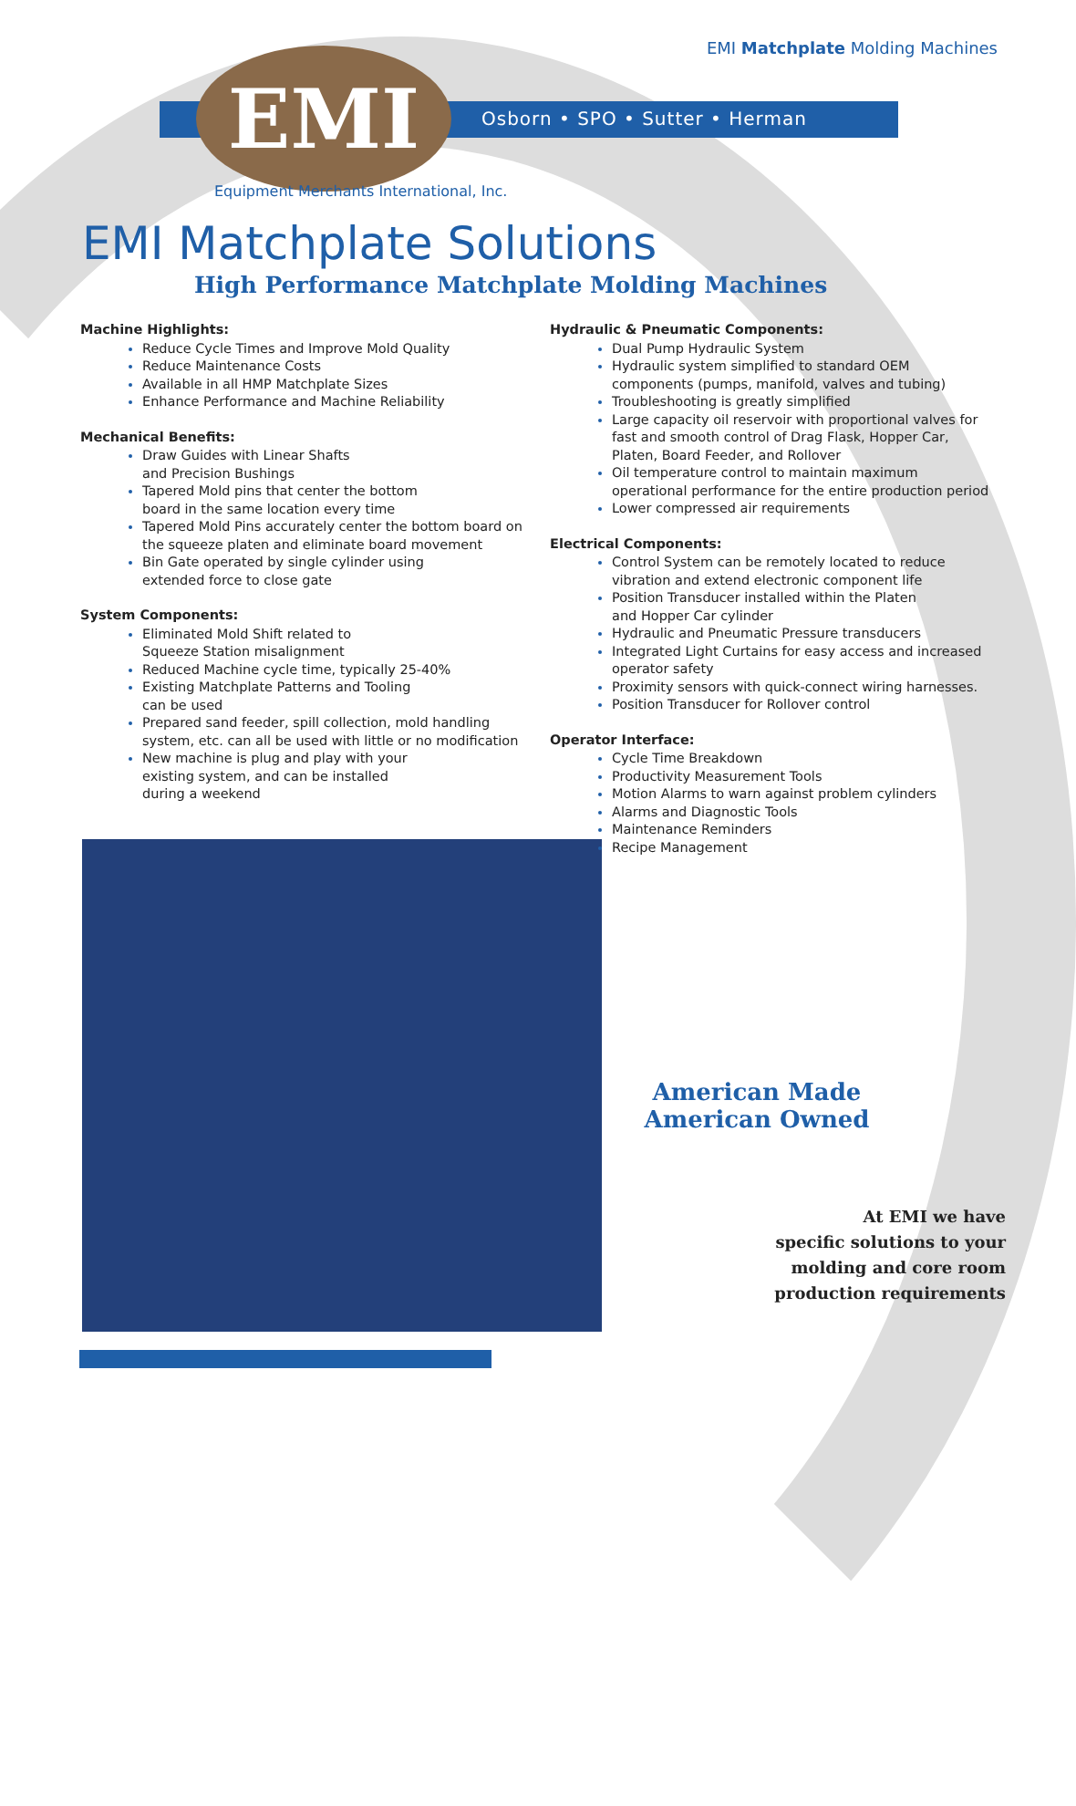EMI Matchplate Molding Machines
EMI Osborn • SPO • Sutter • Herman
Equipment Merchants International, Inc.
EMI Matchplate Solutions
High Performance Matchplate Molding Machines
Machine Highlights:
Reduce Cycle Times and Improve Mold Quality
Reduce Maintenance Costs
Available in all HMP Matchplate Sizes
Enhance Performance and Machine Reliability
Mechanical Benefits:
Draw Guides with Linear Shafts
and Precision Bushings
Tapered Mold pins that center the bottom
board in the same location every time
Tapered Mold Pins accurately center the bottom board on the squeeze platen and eliminate board movement
Bin Gate operated by single cylinder using
extended force to close gate
System Components:
Eliminated Mold Shift related to
Squeeze Station misalignment
Reduced Machine cycle time, typically 25-40%
Existing Matchplate Patterns and Tooling
can be used
Prepared sand feeder, spill collection, mold handling system, etc. can all be used with little or no modification
New machine is plug and play with your
existing system, and can be installed
during a weekend
Hydraulic & Pneumatic Components:
Dual Pump Hydraulic System
Hydraulic system simplified to standard OEM components (pumps, manifold, valves and tubing)
Troubleshooting is greatly simplified
Large capacity oil reservoir with proportional valves for fast and smooth control of Drag Flask, Hopper Car, Platen, Board Feeder, and Rollover
Oil temperature control to maintain maximum operational performance for the entire production period
Lower compressed air requirements
Electrical Components:
Control System can be remotely located to reduce vibration and extend electronic component life
Position Transducer installed within the Platen
and Hopper Car cylinder
Hydraulic and Pneumatic Pressure transducers
Integrated Light Curtains for easy access and increased operator safety
Proximity sensors with quick-connect wiring harnesses.
Position Transducer for Rollover control
Operator Interface:
Cycle Time Breakdown
Productivity Measurement Tools
Motion Alarms to warn against problem cylinders
Alarms and Diagnostic Tools
Maintenance Reminders
Recipe Management
American Made
American Owned
At EMI we have
specific solutions to your
molding and core room
production requirements